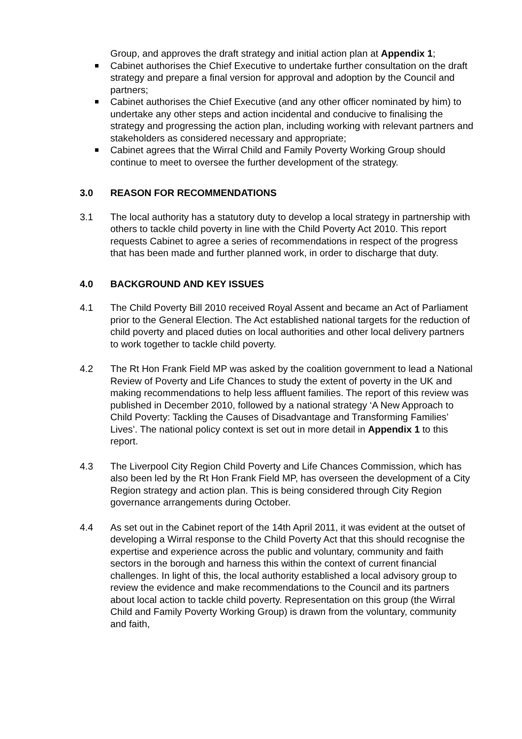Group, and approves the draft strategy and initial action plan at Appendix 1;
Cabinet authorises the Chief Executive to undertake further consultation on the draft strategy and prepare a final version for approval and adoption by the Council and partners;
Cabinet authorises the Chief Executive (and any other officer nominated by him) to undertake any other steps and action incidental and conducive to finalising the strategy and progressing the action plan, including working with relevant partners and stakeholders as considered necessary and appropriate;
Cabinet agrees that the Wirral Child and Family Poverty Working Group should continue to meet to oversee the further development of the strategy.
3.0 REASON FOR RECOMMENDATIONS
3.1 The local authority has a statutory duty to develop a local strategy in partnership with others to tackle child poverty in line with the Child Poverty Act 2010. This report requests Cabinet to agree a series of recommendations in respect of the progress that has been made and further planned work, in order to discharge that duty.
4.0 BACKGROUND AND KEY ISSUES
4.1 The Child Poverty Bill 2010 received Royal Assent and became an Act of Parliament prior to the General Election. The Act established national targets for the reduction of child poverty and placed duties on local authorities and other local delivery partners to work together to tackle child poverty.
4.2 The Rt Hon Frank Field MP was asked by the coalition government to lead a National Review of Poverty and Life Chances to study the extent of poverty in the UK and making recommendations to help less affluent families. The report of this review was published in December 2010, followed by a national strategy ‘A New Approach to Child Poverty: Tackling the Causes of Disadvantage and Transforming Families’ Lives’. The national policy context is set out in more detail in Appendix 1 to this report.
4.3 The Liverpool City Region Child Poverty and Life Chances Commission, which has also been led by the Rt Hon Frank Field MP, has overseen the development of a City Region strategy and action plan. This is being considered through City Region governance arrangements during October.
4.4 As set out in the Cabinet report of the 14th April 2011, it was evident at the outset of developing a Wirral response to the Child Poverty Act that this should recognise the expertise and experience across the public and voluntary, community and faith sectors in the borough and harness this within the context of current financial challenges. In light of this, the local authority established a local advisory group to review the evidence and make recommendations to the Council and its partners about local action to tackle child poverty. Representation on this group (the Wirral Child and Family Poverty Working Group) is drawn from the voluntary, community and faith,